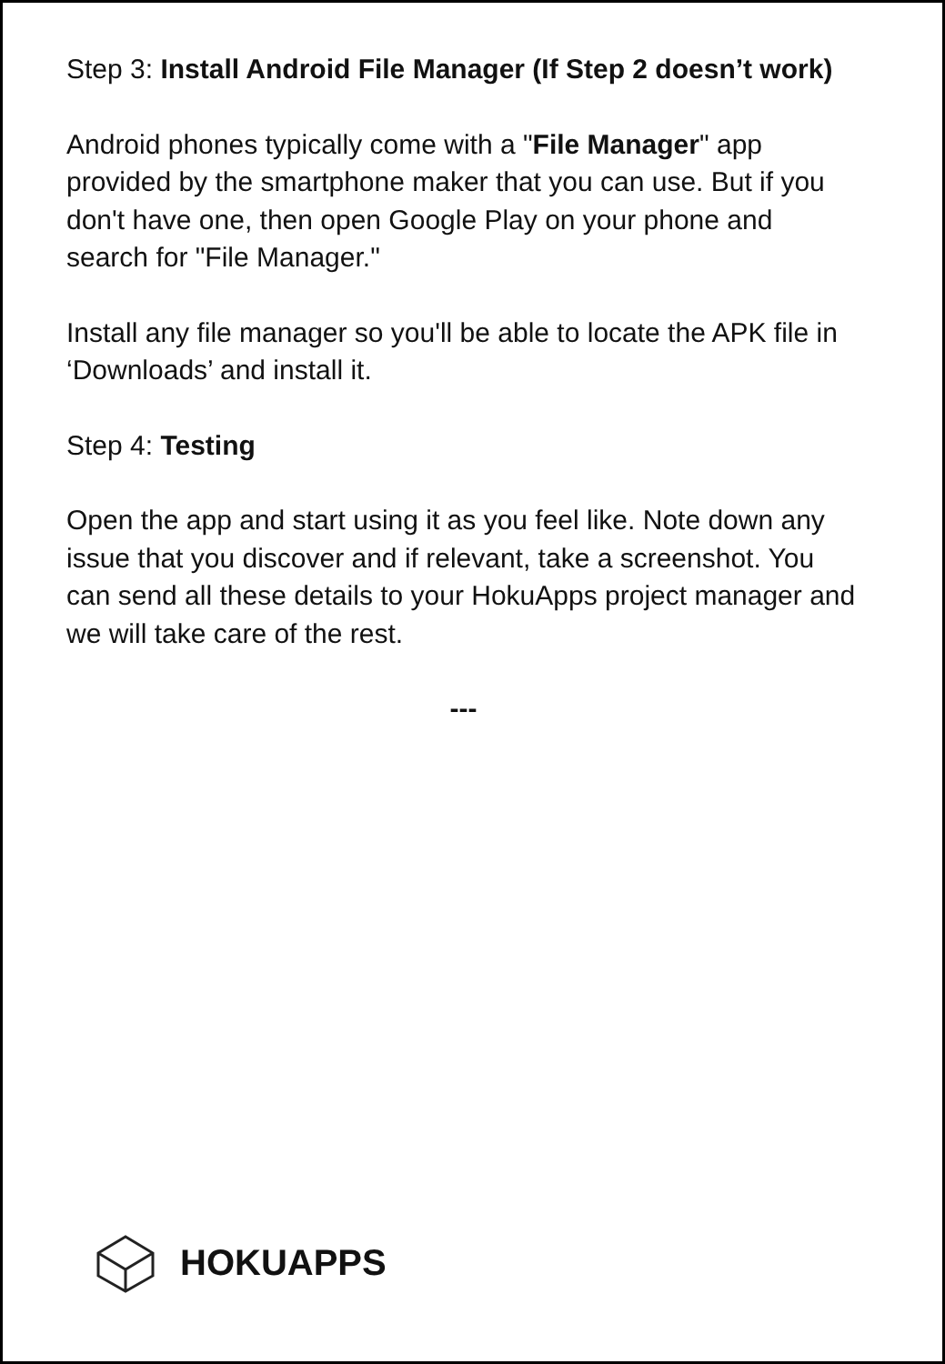Step 3: Install Android File Manager (If Step 2 doesn’t work)
Android phones typically come with a "File Manager" app provided by the smartphone maker that you can use. But if you don't have one, then open Google Play on your phone and search for "File Manager."
Install any file manager so you'll be able to locate the APK file in ‘Downloads’ and install it.
Step 4: Testing
Open the app and start using it as you feel like. Note down any issue that you discover and if relevant, take a screenshot. You can send all these details to your HokuApps project manager and we will take care of the rest.
---
HOKUAPPS